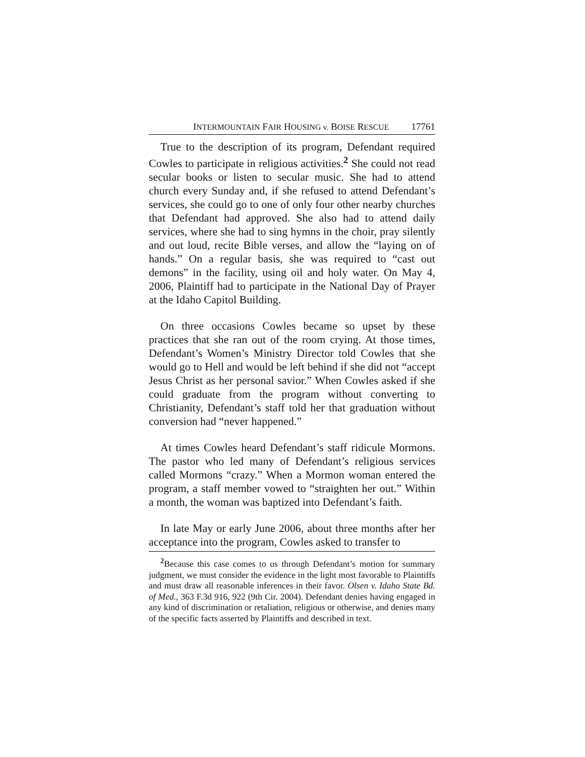INTERMOUNTAIN FAIR HOUSING v. BOISE RESCUE 17761
True to the description of its program, Defendant required Cowles to participate in religious activities.<sup>2</sup> She could not read secular books or listen to secular music. She had to attend church every Sunday and, if she refused to attend Defendant’s services, she could go to one of only four other nearby churches that Defendant had approved. She also had to attend daily services, where she had to sing hymns in the choir, pray silently and out loud, recite Bible verses, and allow the “laying on of hands.” On a regular basis, she was required to “cast out demons” in the facility, using oil and holy water. On May 4, 2006, Plaintiff had to participate in the National Day of Prayer at the Idaho Capitol Building.
On three occasions Cowles became so upset by these practices that she ran out of the room crying. At those times, Defendant’s Women’s Ministry Director told Cowles that she would go to Hell and would be left behind if she did not “accept Jesus Christ as her personal savior.” When Cowles asked if she could graduate from the program without converting to Christianity, Defendant’s staff told her that graduation without conversion had “never happened.”
At times Cowles heard Defendant’s staff ridicule Mormons. The pastor who led many of Defendant’s religious services called Mormons “crazy.” When a Mormon woman entered the program, a staff member vowed to “straighten her out.” Within a month, the woman was baptized into Defendant’s faith.
In late May or early June 2006, about three months after her acceptance into the program, Cowles asked to transfer to
<sup>2</sup> Because this case comes to us through Defendant’s motion for summary judgment, we must consider the evidence in the light most favorable to Plaintiffs and must draw all reasonable inferences in their favor. Olsen v. Idaho State Bd. of Med., 363 F.3d 916, 922 (9th Cir. 2004). Defendant denies having engaged in any kind of discrimination or retaliation, religious or otherwise, and denies many of the specific facts asserted by Plaintiffs and described in text.